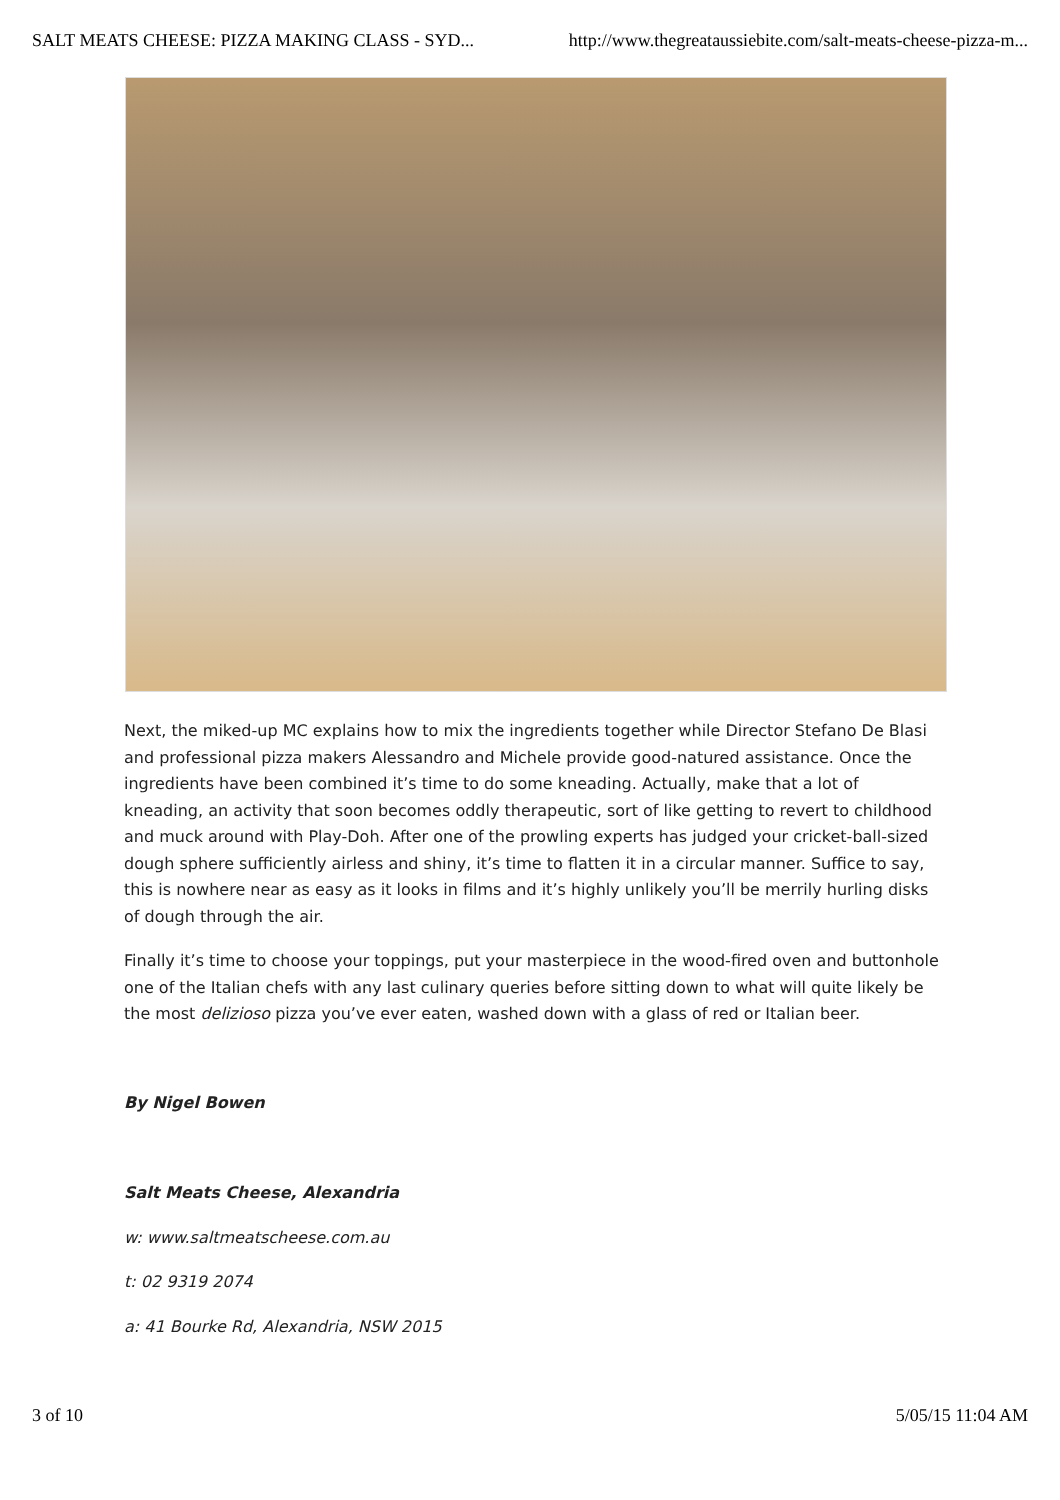SALT MEATS CHEESE: PIZZA MAKING CLASS - SYD... http://www.thegreataussiebite.com/salt-meats-cheese-pizza-m...
Next, the miked-up MC explains how to mix the ingredients together while Director Stefano De Blasi and professional pizza makers Alessandro and Michele provide good-natured assistance. Once the ingredients have been combined it’s time to do some kneading. Actually, make that a lot of kneading, an activity that soon becomes oddly therapeutic, sort of like getting to revert to childhood and muck around with Play-Doh. After one of the prowling experts has judged your cricket-ball-sized dough sphere sufficiently airless and shiny, it’s time to flatten it in a circular manner. Suffice to say, this is nowhere near as easy as it looks in films and it’s highly unlikely you’ll be merrily hurling disks of dough through the air.
Finally it’s time to choose your toppings, put your masterpiece in the wood-fired oven and buttonhole one of the Italian chefs with any last culinary queries before sitting down to what will quite likely be the most delizioso pizza you’ve ever eaten, washed down with a glass of red or Italian beer.
By Nigel Bowen
Salt Meats Cheese, Alexandria
w: www.saltmeatscheese.com.au
t: 02 9319 2074
a: 41 Bourke Rd, Alexandria, NSW 2015
3 of 10 5/05/15 11:04 AM